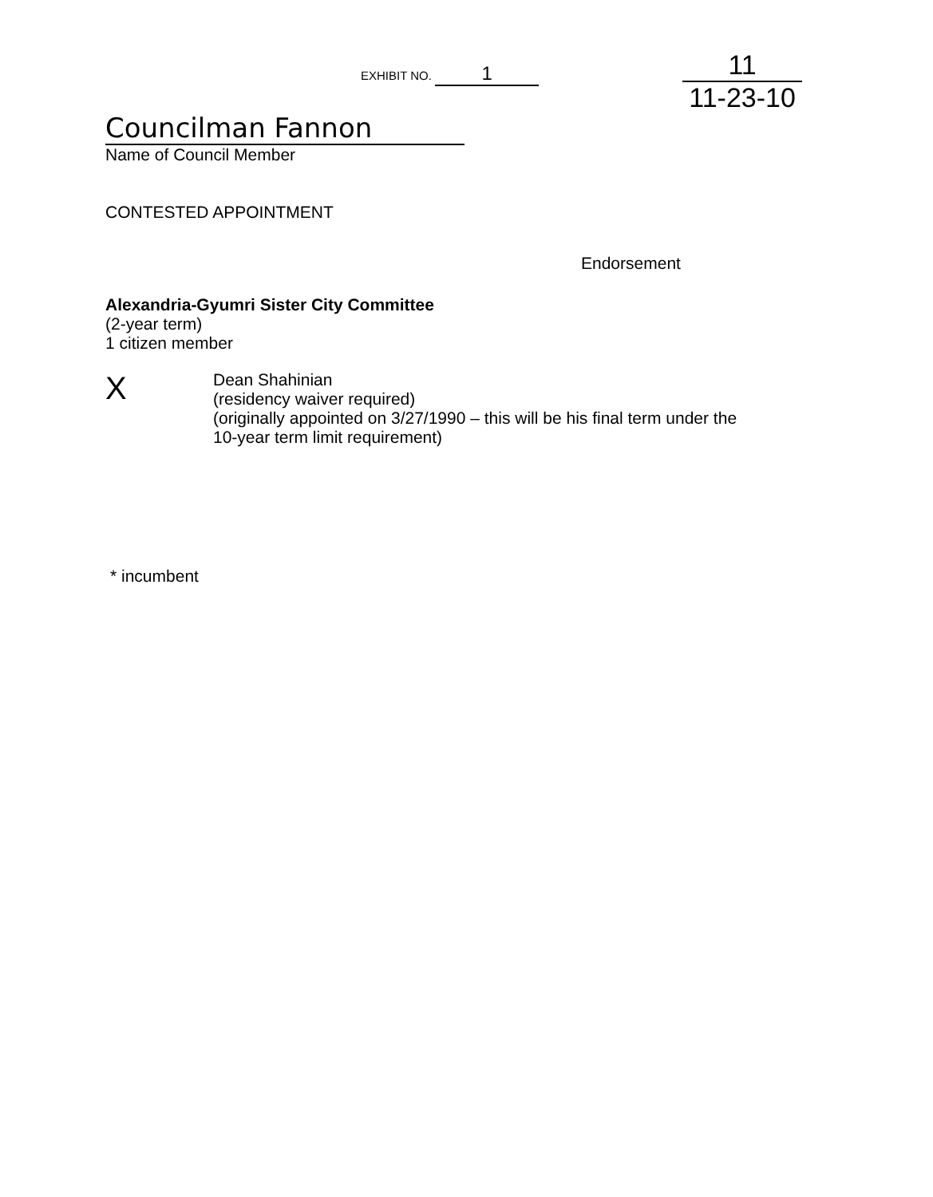EXHIBIT NO. 1
11
11-23-10
Councilman Fannon
Name of Council Member
CONTESTED APPOINTMENT
Endorsement
Alexandria-Gyumri Sister City Committee
(2-year term)
1 citizen member
X
Dean Shahinian
(residency waiver required)
(originally appointed on 3/27/1990 – this will be his final term under the
10-year term limit requirement)
* incumbent